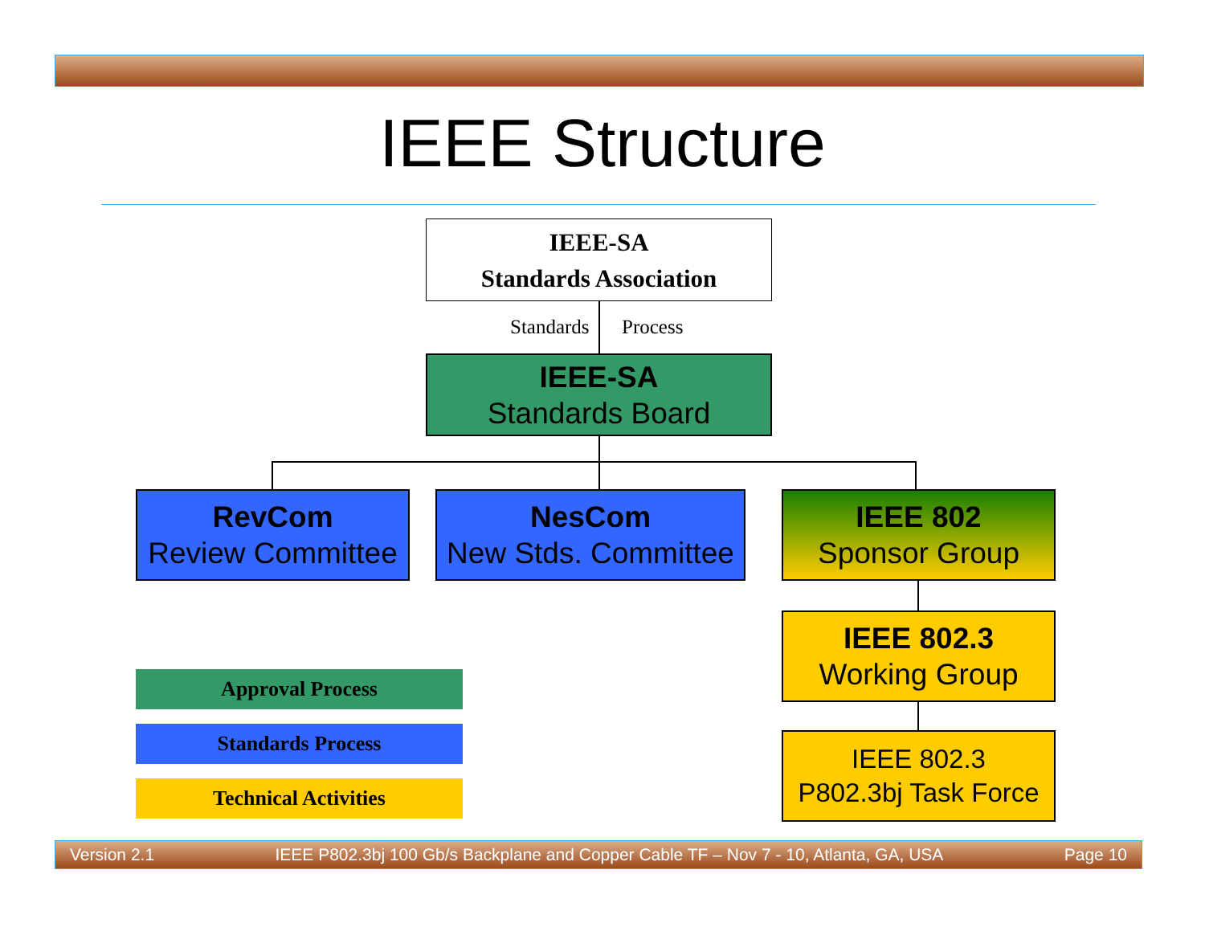IEEE Structure
IEEE-SA
Standards Association
Standards Process
IEEE-SA
Standards Board
RevCom
Review Committee
NesCom
New Stds. Committee
IEEE 802
Sponsor Group
IEEE 802.3
Working Group
IEEE 802.3
P802.3bj Task Force
Approval Process
Standards Process
Technical Activities
Version 2.1 IEEE P802.3bj 100 Gb/s Backplane and Copper Cable TF – Nov 7 - 10, Atlanta, GA, USA Page 10